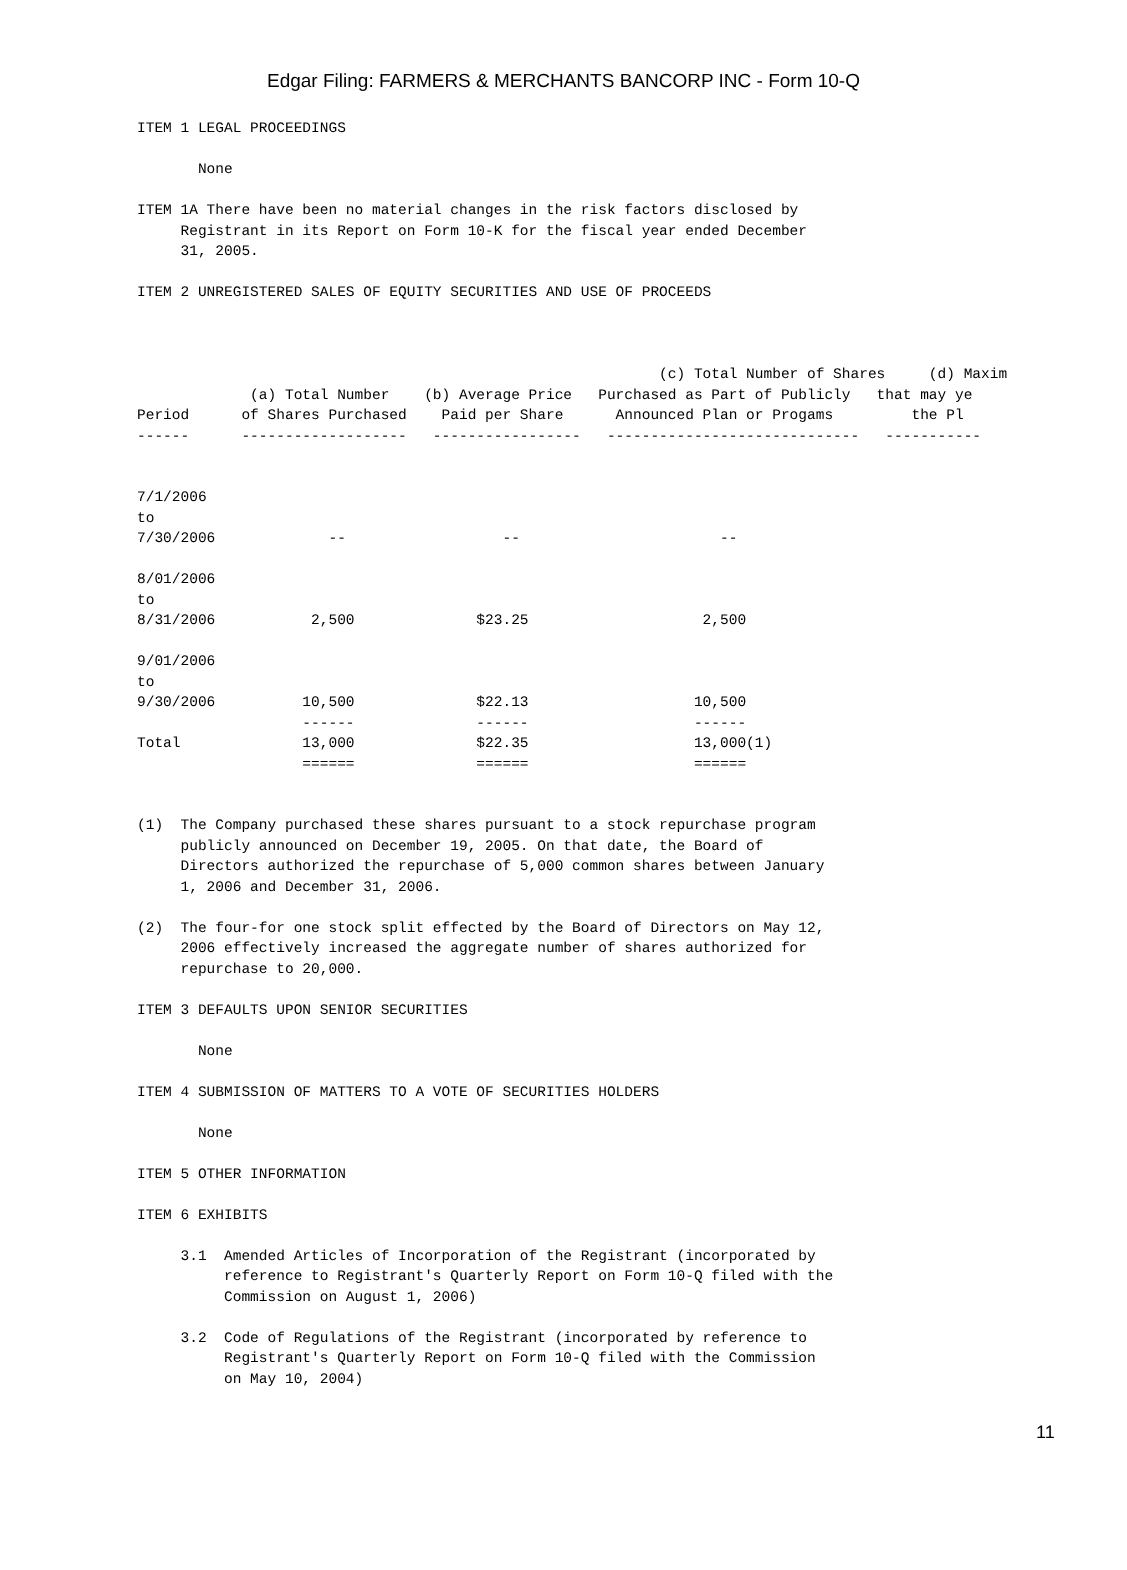Edgar Filing: FARMERS & MERCHANTS BANCORP INC - Form 10-Q
ITEM 1 LEGAL PROCEEDINGS None ITEM 1A There have been no material changes in the risk factors disclosed by Registrant in its Report on Form 10-K for the fiscal year ended December 31, 2005. ITEM 2 UNREGISTERED SALES OF EQUITY SECURITIES AND USE OF PROCEEDS (c) Total Number of Shares (d) Maxim (a) Total Number (b) Average Price Purchased as Part of Publicly that may ye Period of Shares Purchased Paid per Share Announced Plan or Progams the Pl ------ ------------------- ----------------- ----------------------------- ----------- 7/1/2006 to 7/30/2006 -- -- -- 8/01/2006 to 8/31/2006 2,500 $23.25 2,500 9/01/2006 to 9/30/2006 10,500 $22.13 10,500 ------ ------ ------ Total 13,000 $22.35 13,000(1) ====== ====== ====== (1) The Company purchased these shares pursuant to a stock repurchase program publicly announced on December 19, 2005. On that date, the Board of Directors authorized the repurchase of 5,000 common shares between January 1, 2006 and December 31, 2006. (2) The four-for one stock split effected by the Board of Directors on May 12, 2006 effectively increased the aggregate number of shares authorized for repurchase to 20,000. ITEM 3 DEFAULTS UPON SENIOR SECURITIES None ITEM 4 SUBMISSION OF MATTERS TO A VOTE OF SECURITIES HOLDERS None ITEM 5 OTHER INFORMATION ITEM 6 EXHIBITS 3.1 Amended Articles of Incorporation of the Registrant (incorporated by reference to Registrant's Quarterly Report on Form 10-Q filed with the Commission on August 1, 2006) 3.2 Code of Regulations of the Registrant (incorporated by reference to Registrant's Quarterly Report on Form 10-Q filed with the Commission on May 10, 2004)
11